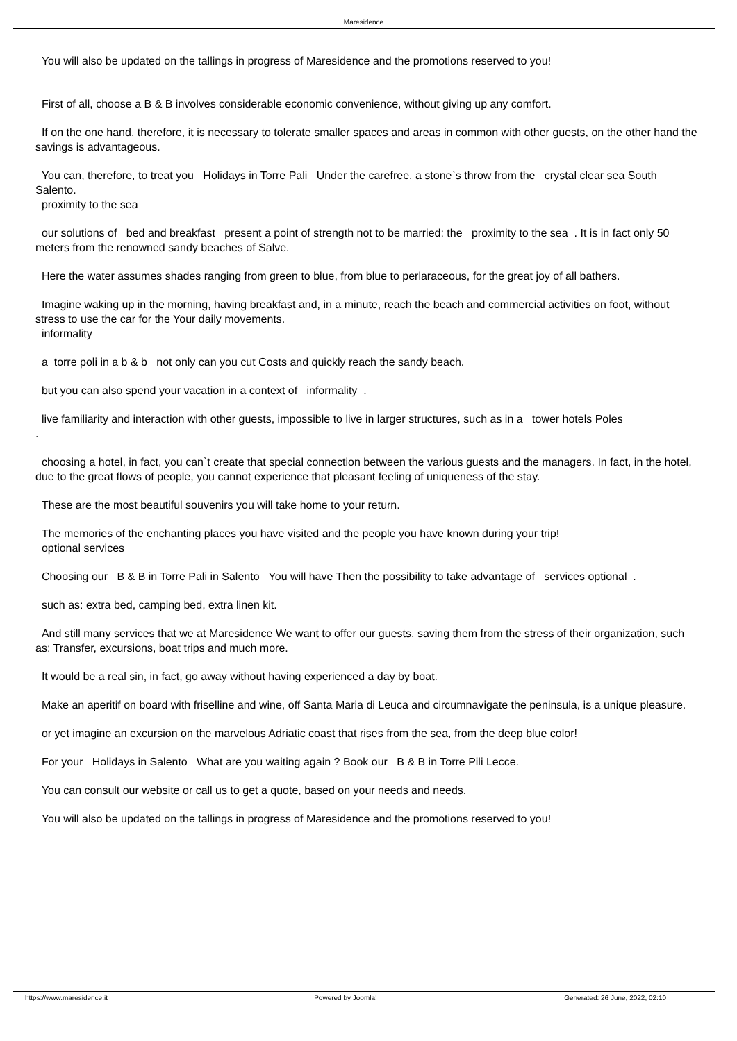Maresidence
You will also be updated on the tallings in progress of Maresidence and the promotions reserved to you!
First of all, choose a B & B involves considerable economic convenience, without giving up any comfort.
If on the one hand, therefore, it is necessary to tolerate smaller spaces and areas in common with other guests, on the other hand the savings is advantageous.
You can, therefore, to treat you Holidays in Torre Pali Under the carefree, a stone`s throw from the crystal clear sea South Salento.
proximity to the sea
our solutions of bed and breakfast present a point of strength not to be married: the proximity to the sea . It is in fact only 50 meters from the renowned sandy beaches of Salve.
Here the water assumes shades ranging from green to blue, from blue to perlaraceous, for the great joy of all bathers.
Imagine waking up in the morning, having breakfast and, in a minute, reach the beach and commercial activities on foot, without stress to use the car for the Your daily movements.
informality
a torre poli in a b & b not only can you cut Costs and quickly reach the sandy beach.
but you can also spend your vacation in a context of informality .
live familiarity and interaction with other guests, impossible to live in larger structures, such as in a tower hotels Poles
.
choosing a hotel, in fact, you can`t create that special connection between the various guests and the managers. In fact, in the hotel, due to the great flows of people, you cannot experience that pleasant feeling of uniqueness of the stay.
These are the most beautiful souvenirs you will take home to your return.
The memories of the enchanting places you have visited and the people you have known during your trip!
optional services
Choosing our B & B in Torre Pali in Salento You will have Then the possibility to take advantage of services optional .
such as: extra bed, camping bed, extra linen kit.
And still many services that we at Maresidence We want to offer our guests, saving them from the stress of their organization, such as: Transfer, excursions, boat trips and much more.
It would be a real sin, in fact, go away without having experienced a day by boat.
Make an aperitif on board with friselline and wine, off Santa Maria di Leuca and circumnavigate the peninsula, is a unique pleasure.
or yet imagine an excursion on the marvelous Adriatic coast that rises from the sea, from the deep blue color!
For your Holidays in Salento What are you waiting again ? Book our B & B in Torre Pili Lecce.
You can consult our website or call us to get a quote, based on your needs and needs.
You will also be updated on the tallings in progress of Maresidence and the promotions reserved to you!
https://www.maresidence.it Powered by Joomla! Generated: 26 June, 2022, 02:10